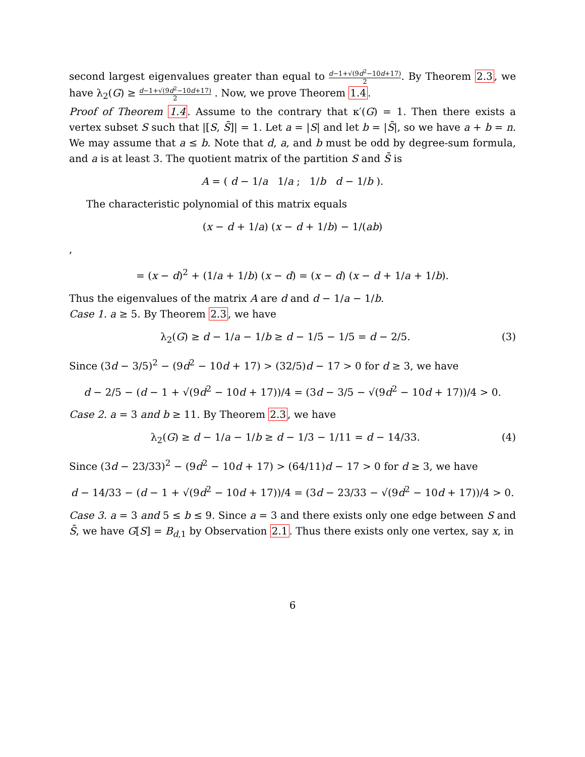second largest eigenvalues greater than equal to d−1+√(9d<sup>2</sup>−10d+17) 2. By Theorem 2.3, we have λ<sub>2</sub>(G) ≥ d−1+√(9d<sup>2</sup>−10d+17) 2 . Now, we prove Theorem 1.4.
Proof of Theorem 1.4. Assume to the contrary that κ′(G) = 1. Then there exists a vertex subset S such that |[S, S̄]| = 1. Let a = |S| and let b = |S̄|, so we have a + b = n. We may assume that a ≤ b. Note that d, a, and b must be odd by degree-sum formula, and a is at least 3. The quotient matrix of the partition S and S̄ is
A = ( d − 1/a 1/a ; 1/b d − 1/b ).
The characteristic polynomial of this matrix equals
(x − d + 1/a) (x − d + 1/b) − 1/(ab)
,
= (x − d)<sup>2</sup> + (1/a + 1/b) (x − d) = (x − d) (x − d + 1/a + 1/b).
Thus the eigenvalues of the matrix A are d and d − 1/a − 1/b.
Case 1. a ≥ 5. By Theorem 2.3, we have
λ<sub>2</sub>(G) ≥ d − 1/a − 1/b ≥ d − 1/5 − 1/5 = d − 2/5. (3)
Since (3d − 3/5)<sup>2</sup> − (9d<sup>2</sup> − 10d + 17) > (32/5)d − 17 > 0 for d ≥ 3, we have
d − 2/5 − (d − 1 + √(9d<sup>2</sup> − 10d + 17))/4 = (3d − 3/5 − √(9d<sup>2</sup> − 10d + 17))/4 > 0.
Case 2. a = 3 and b ≥ 11. By Theorem 2.3, we have
λ<sub>2</sub>(G) ≥ d − 1/a − 1/b ≥ d − 1/3 − 1/11 = d − 14/33. (4)
Since (3d − 23/33)<sup>2</sup> − (9d<sup>2</sup> − 10d + 17) > (64/11)d − 17 > 0 for d ≥ 3, we have
d − 14/33 − (d − 1 + √(9d<sup>2</sup> − 10d + 17))/4 = (3d − 23/33 − √(9d<sup>2</sup> − 10d + 17))/4 > 0.
Case 3. a = 3 and 5 ≤ b ≤ 9. Since a = 3 and there exists only one edge between S and S̄, we have G[S] = B<sub>d,1</sub> by Observation 2.1. Thus there exists only one vertex, say x, in
6